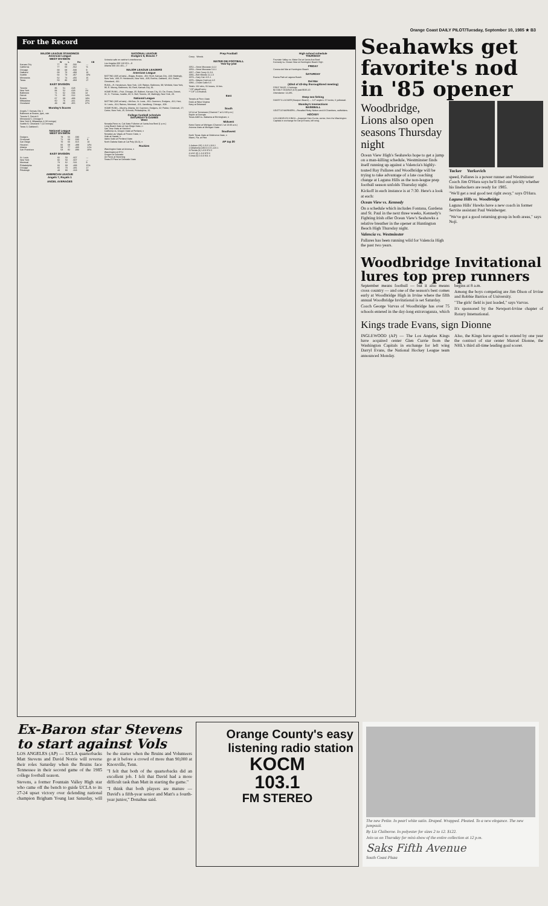Orange Coast DAILY PILOT/Tuesday, September 10, 1985 ★ B3
For the Record
MAJOR LEAGUE STANDINGS
American League
WEST DIVISION
| | W | L | Pct. | GB |
| --- | --- | --- | --- | --- |
| Kansas City | 77 | 59 | .566 | — |
| California | 77 | 60 | .562 | ½ |
| Chicago | 68 | 68 | .500 | 9 |
| Oakland | 68 | 70 | .493 | 10 |
| Seattle | 64 | 73 | .467 | 13½ |
| Minnesota | 62 | 74 | .456 | 15 |
| Texas | 50 | 86 | .368 | 27 |
EAST DIVISION
| Toronto | 86 | 51 | .628 | — |
| New York | 84 | 52 | .618 | 1½ |
| Baltimore | 71 | 62 | .534 | 13 |
| Detroit | 71 | 65 | .522 | 14½ |
| Boston | 67 | 69 | .493 | 18½ |
| Milwaukee | 60 | 76 | .441 | 25½ |
| Cleveland | 49 | 89 | .355 | 37½ |
Monday's Scores
Angels 7, Kansas City 1
Baltimore at Boston, ppd., rain
Toronto 5, Detroit 3
Minnesota 5, Chicago 0
New York 9, Milwaukee 4 (10 innings)
Seattle 8, Cleveland 7 (12 innings)
Texas 3, Oakland 1
National League
WEST DIVISION
| Dodgers | 79 | 55 | .590 | — |
| Cincinnati | 71 | 63 | .530 | 8 |
| San Diego | 70 | 66 | .515 | 10 |
| Houston | 66 | 69 | .489 | 13½ |
| Atlanta | 58 | 77 | .430 | 21½ |
| San Francisco | 53 | 82 | .393 | 26½ |
EAST DIVISION
| St. Louis | 82 | 53 | .607 | — |
| New York | 82 | 53 | .607 | — |
| Montreal | 73 | 62 | .541 | 9 |
| Philadelphia | 66 | 68 | .493 | 15½ |
| Chicago | 65 | 70 | .481 | 17 |
| Pittsburgh | 43 | 90 | .323 | 38 |
AMERICAN LEAGUE
Angels 7, Royals 1
ANGEL AVERAGES
NATIONAL LEAGUE
Dodgers 9, Braves 7
Scioscia safe on catcher's interference.
Los Angeles 000 120 051—9
Atlanta 000 101 401—7
MAJOR LEAGUE LEADERS
American League
BATTING (335 at bats)—Boggs, Boston, .362; Brett, Kansas City, .343; Mattingly, New York, .330; R. Henderson, New York, .329; Bochte, Oakland, .311; Butler, Cleveland, .311.
RUNS—R. Henderson, New York, 120; Ripken, Baltimore, 99; Winfield, New York, 96; E. Murray, Baltimore, 94; Brett, Kansas City, 91.
HOME RUNS—Fisk, Chicago, 35; Balboni, Kansas City, 31; Da. Evans, Detroit, 31; G. Thomas, Seattle, 30; G. Bell, Toronto, 28; Mattingly, New York, 28.
National League
BATTING (335 at bats)—McGee, St. Louis, .361; Guerrero, Dodgers, .321; Herr, St. Louis, .314; Raines, Montreal, .311; Sandberg, Chicago, .308.
HOME RUNS—Murphy, Atlanta, 34; Guerrero, Dodgers, 32; Parker, Cincinnati, 27; Carter, New York, 26; Schmidt, Philadelphia, 26.
College football schedule
SATURDAY'S GAMES
West
Nevada-Reno vs. Cal State Fullerton at Santa Ana Bowl (1 p.m.)
Long Beach State at San Diego State, n
San Jose State at Stanford
California vs. Oregon State at Portland, n
Nevada-Las Vegas at Fresno State, n
Utah at Hawaii, n
Idaho State at Portland State
North Dakota State at Cal Poly (SLO), n
Rockies
Washington State at Arizona, n
Washington at BYU
Oregon at Colorado
Air Force at Wyoming
Texas-El Paso at Colorado State
Prep Football
Coury Woods
MATER DEI FOOTBALL
Year-by-year
1952—Steve Musseau 4-4-2
1953—Steve Musseau 5-3-1
1957—Dick Coury 11-0-1
1966—Bob Woods 11-1-0
1973—Gary Carr 3-5-1
1976—Wayne Cochrun 4-5
1984—Chuck Gallo 6-5
Totals: 232 wins, 91 losses, 14 ties.
* CIF playoff entry
** CIF 2-A finalists
East
Temple at Penn State
Duke at West Virginia
Navy at Delaware
South
UCLA at Tennessee (Channel 7 at 12:30 p.m.)
Baylor at Georgia
Texas A&M vs. Alabama at Birmingham, n
Midwest
Notre Dame at Michigan (Channel 2 at 10:30 a.m.)
Arizona State at Michigan State
Southwest
North Texas State at Oklahoma State, n
Miami, Fla. at Rice
AP top 20
1.Auburn (16) 1-0-0 1,118 2
2.Oklahoma (28) 0-0-0 1,116 1
3.Florida (3) 1-0-0 974 5
4.USC (6) 1-0-0 970 6
5.Iowa (5) 0-0-0 911 4
High school schedule
THURSDAY
Fountain Valley vs. Mater Dei at Santa Ana Bowl
Kennedy vs. Ocean View at Huntington Beach High
FRIDAY
Corona del Mar at Huntington Beach
SATURDAY
Buena Park at Laguna Beach
Del Mar
(42nd of 43-day thoroughbred meeting)
FIRST RACE, 6 furlongs.
$2 DAILY DOUBLE (3-8) paid $535.20
Attendance: 14,486.
Deep sea fishing
DAVEY'S LOCKER (Newport Beach) — 127 anglers: 37 bonito, 6 yellowtail.
Monday's transactions
BASEBALL
SEATTLE MARINERS—Recalled Ricky Nelson and Al Chambers, outfielders.
HOCKEY
LOS ANGELES KINGS—Acquired Glen Currie, center, from the Washington Capitals in exchange for Darryl Evans, left wing.
Seahawks get favorite's nod in '85 opener
Woodbridge, Lions also open seasons Thursday night
Ocean View High's Seahawks hope to get a jump on a man-killing schedule, Westminster finds itself running up against a Valencia's highly-touted Ray Pallares and Woodbridge will be trying to take advantage of a late coaching change at Laguna Hills as the non-league prep football season unfolds Thursday night.
Kickoff in each instance is at 7:30. Here's a look at each:
Ocean View vs. Kennedy
On a schedule which includes Fontana, Gardena and St. Paul in the next three weeks, Kennedy's Fighting Irish offer Ocean View's Seahawks a relative breather in the opener at Huntington Beach High Thursday night.
Valencia vs. Westminster
Pallares has been running wild for Valencia High the past two years.
Tucker Yurkovich
speed, Pallares is a power runner and Westminster Coach Jim O'Hara says he'll find out quickly whether his linebackers are ready for 1985.
"We'll get a real good test right away," says O'Hara.
Laguna Hills vs. Woodbridge
Laguna Hills' Hawks have a new coach in former Servite assistant Paul Weinberger.
"We've got a good returning group in both areas," says Noji.
Woodbridge Invitational lures top prep runners
September means football — but it also means cross country — and one of the season's best comes early at Woodbridge High in Irvine where the fifth annual Woodbridge Invitational is set Saturday.
Coach George Varvas of Woodbridge has over 75 schools entered in the day-long extravaganza, which begins at 8 a.m.
Among the boys competing are Jim Olson of Irvine and Robbie Barrios of University.
"The girls' field is just loaded," says Varvas.
It's sponsored by the Newport-Irvine chapter of Rotary International.
Kings trade Evans, sign Dionne
INGLEWOOD (AP) — The Los Angeles Kings have acquired center Glen Currie from the Washington Capitals in exchange for left wing Darryl Evans, the National Hockey League team announced Monday.
Also, the Kings have agreed to extend by one year the contract of star center Marcel Dionne, the NHL's third all-time leading goal scorer.
Ex-Baron star Stevens to start against Vols
LOS ANGELES (AP) — UCLA quarterbacks Matt Stevens and David Norrie will reverse their roles Saturday when the Bruins face Tennessee in their second game of the 1985 college football season.
Stevens, a former Fountain Valley High star who came off the bench to guide UCLA to its 27-24 upset victory over defending national champion Brigham Young last Saturday, will be the starter when the Bruins and Volunteers go at it before a crowd of more than 90,000 at Knoxville, Tenn.
"I felt that both of the quarterbacks did an excellent job. I felt that David had a more difficult task than Matt in starting the game."
"I think that both players are mature — David's a fifth-year senior and Matt's a fourth-year junior," Donahue said.
Orange County's easy listening radio station
KOCM
103.1
FM STEREO
The new Petite. In pearl white satin. Draped. Wrapped. Pleated. To a new elegance. The new jumpsuit.
By Liz Claiborne. In polyester for sizes 2 to 12. $122.
Join us on Thursday for mini-show of the entire collection at 12 p.m.
Saks Fifth Avenue
South Coast Plaza